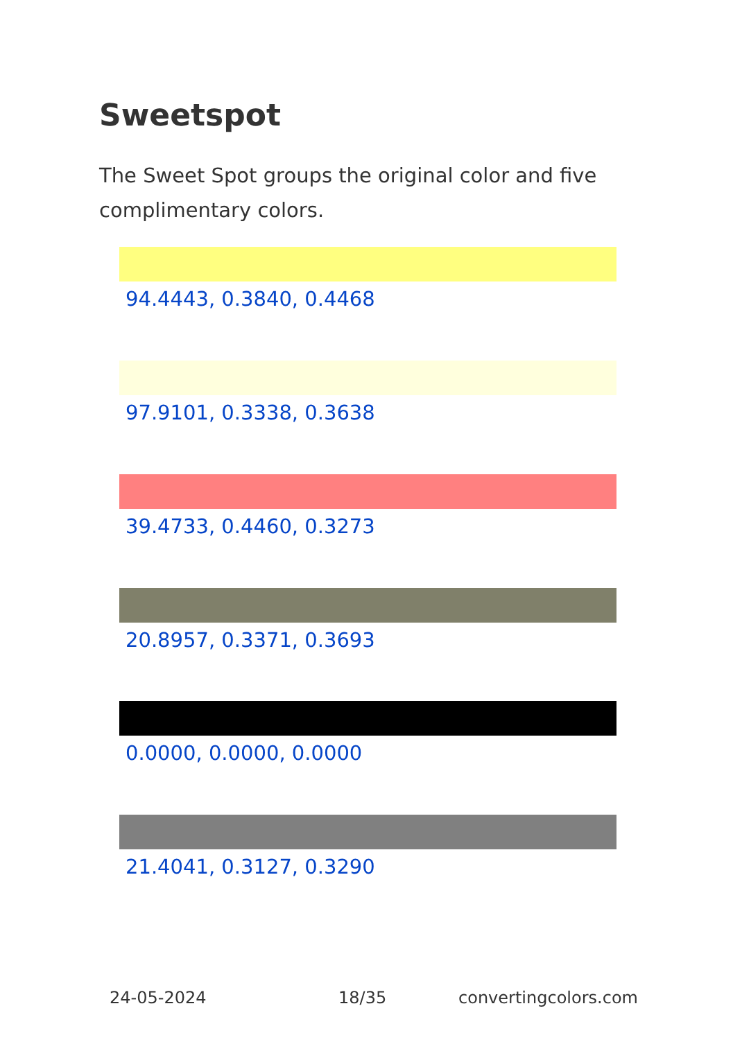Sweetspot
The Sweet Spot groups the original color and five complimentary colors.
94.4443, 0.3840, 0.4468
97.9101, 0.3338, 0.3638
39.4733, 0.4460, 0.3273
20.8957, 0.3371, 0.3693
0.0000, 0.0000, 0.0000
21.4041, 0.3127, 0.3290
24-05-2024 18/35 convertingcolors.com